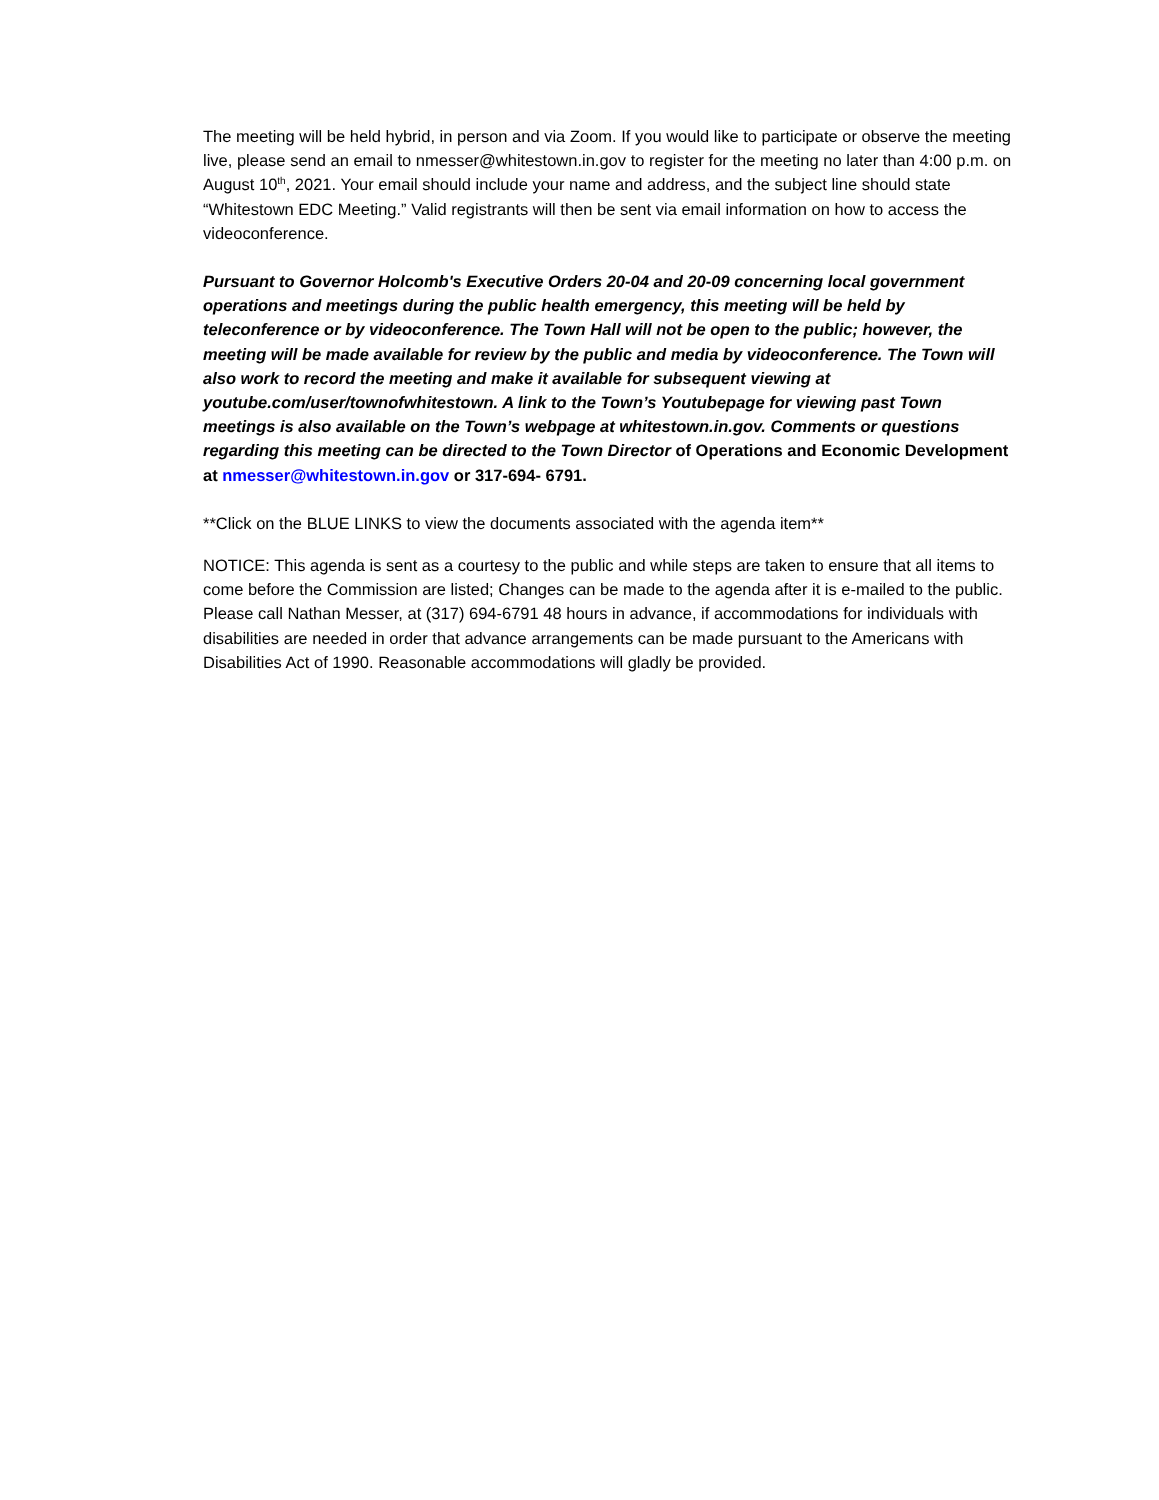The meeting will be held hybrid, in person and via Zoom. If you would like to participate or observe the meeting live, please send an email to nmesser@whitestown.in.gov to register for the meeting no later than 4:00 p.m. on August 10<sup>th</sup>, 2021. Your email should include your name and address, and the subject line should state “Whitestown EDC Meeting.” Valid registrants will then be sent via email information on how to access the videoconference.
Pursuant to Governor Holcomb's Executive Orders 20-04 and 20-09 concerning local government operations and meetings during the public health emergency, this meeting will be held by teleconference or by videoconference. The Town Hall will not be open to the public; however, the meeting will be made available for review by the public and media by videoconference. The Town will also work to record the meeting and make it available for subsequent viewing at youtube.com/user/townofwhitestown. A link to the Town’s Youtubepage for viewing past Town meetings is also available on the Town’s webpage at whitestown.in.gov. Comments or questions regarding this meeting can be directed to the Town Director of Operations and Economic Development at nmesser@whitestown.in.gov or 317-694- 6791.
**Click on the BLUE LINKS to view the documents associated with the agenda item**
NOTICE: This agenda is sent as a courtesy to the public and while steps are taken to ensure that all items to come before the Commission are listed; Changes can be made to the agenda after it is e-mailed to the public. Please call Nathan Messer, at (317) 694-6791 48 hours in advance, if accommodations for individuals with disabilities are needed in order that advance arrangements can be made pursuant to the Americans with Disabilities Act of 1990. Reasonable accommodations will gladly be provided.